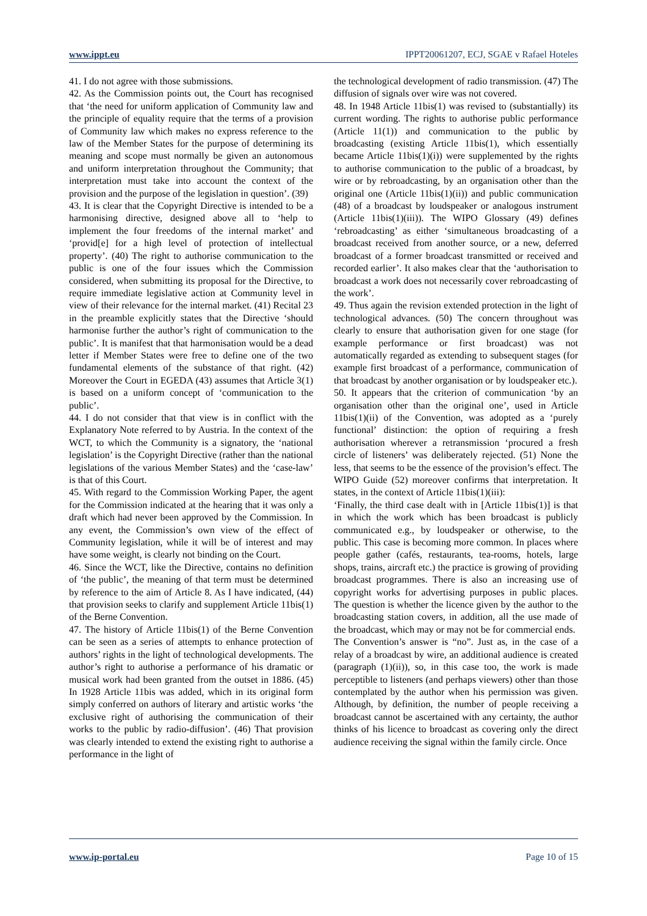www.ippt.eu IPPT20061207, ECJ, SGAE v Rafael Hoteles
41. I do not agree with those submissions.
42. As the Commission points out, the Court has recognised that ‘the need for uniform application of Community law and the principle of equality require that the terms of a provision of Community law which makes no express reference to the law of the Member States for the purpose of determining its meaning and scope must normally be given an autonomous and uniform interpretation throughout the Community; that interpretation must take into account the context of the provision and the purpose of the legislation in question’. (39)
43. It is clear that the Copyright Directive is intended to be a harmonising directive, designed above all to ‘help to implement the four freedoms of the internal market’ and ‘provid[e] for a high level of protection of intellectual property’. (40) The right to authorise communication to the public is one of the four issues which the Commission considered, when submitting its proposal for the Directive, to require immediate legislative action at Community level in view of their relevance for the internal market. (41) Recital 23 in the preamble explicitly states that the Directive ‘should harmonise further the author’s right of communication to the public’. It is manifest that that harmonisation would be a dead letter if Member States were free to define one of the two fundamental elements of the substance of that right. (42) Moreover the Court in EGEDA (43) assumes that Article 3(1) is based on a uniform concept of ‘communication to the public’.
44. I do not consider that that view is in conflict with the Explanatory Note referred to by Austria. In the context of the WCT, to which the Community is a signatory, the ‘national legislation’ is the Copyright Directive (rather than the national legislations of the various Member States) and the ‘case-law’ is that of this Court.
45. With regard to the Commission Working Paper, the agent for the Commission indicated at the hearing that it was only a draft which had never been approved by the Commission. In any event, the Commission’s own view of the effect of Community legislation, while it will be of interest and may have some weight, is clearly not binding on the Court.
46. Since the WCT, like the Directive, contains no definition of ‘the public’, the meaning of that term must be determined by reference to the aim of Article 8. As I have indicated, (44) that provision seeks to clarify and supplement Article 11bis(1) of the Berne Convention.
47. The history of Article 11bis(1) of the Berne Convention can be seen as a series of attempts to enhance protection of authors’ rights in the light of technological developments. The author’s right to authorise a performance of his dramatic or musical work had been granted from the outset in 1886. (45) In 1928 Article 11bis was added, which in its original form simply conferred on authors of literary and artistic works ‘the exclusive right of authorising the communication of their works to the public by radio-diffusion’. (46) That provision was clearly intended to extend the existing right to authorise a performance in the light of
the technological development of radio transmission. (47) The diffusion of signals over wire was not covered.
48. In 1948 Article 11bis(1) was revised to (substantially) its current wording. The rights to authorise public performance (Article 11(1)) and communication to the public by broadcasting (existing Article 11bis(1), which essentially became Article 11bis(1)(i)) were supplemented by the rights to authorise communication to the public of a broadcast, by wire or by rebroadcasting, by an organisation other than the original one (Article 11bis(1)(ii)) and public communication (48) of a broadcast by loudspeaker or analogous instrument (Article 11bis(1)(iii)). The WIPO Glossary (49) defines ‘rebroadcasting’ as either ‘simultaneous broadcasting of a broadcast received from another source, or a new, deferred broadcast of a former broadcast transmitted or received and recorded earlier’. It also makes clear that the ‘authorisation to broadcast a work does not necessarily cover rebroadcasting of the work’.
49. Thus again the revision extended protection in the light of technological advances. (50) The concern throughout was clearly to ensure that authorisation given for one stage (for example performance or first broadcast) was not automatically regarded as extending to subsequent stages (for example first broadcast of a performance, communication of that broadcast by another organisation or by loudspeaker etc.).
50. It appears that the criterion of communication ‘by an organisation other than the original one’, used in Article 11bis(1)(ii) of the Convention, was adopted as a ‘purely functional’ distinction: the option of requiring a fresh authorisation wherever a retransmission ‘procured a fresh circle of listeners’ was deliberately rejected. (51) None the less, that seems to be the essence of the provision’s effect. The WIPO Guide (52) moreover confirms that interpretation. It states, in the context of Article 11bis(1)(iii):
‘Finally, the third case dealt with in [Article 11bis(1)] is that in which the work which has been broadcast is publicly communicated e.g., by loudspeaker or otherwise, to the public. This case is becoming more common. In places where people gather (cafés, restaurants, tea-rooms, hotels, large shops, trains, aircraft etc.) the practice is growing of providing broadcast programmes. There is also an increasing use of copyright works for advertising purposes in public places. The question is whether the licence given by the author to the broadcasting station covers, in addition, all the use made of the broadcast, which may or may not be for commercial ends.
The Convention’s answer is “no”. Just as, in the case of a relay of a broadcast by wire, an additional audience is created (paragraph (1)(ii)), so, in this case too, the work is made perceptible to listeners (and perhaps viewers) other than those contemplated by the author when his permission was given. Although, by definition, the number of people receiving a broadcast cannot be ascertained with any certainty, the author thinks of his licence to broadcast as covering only the direct audience receiving the signal within the family circle. Once
www.ip-portal.eu Page 10 of 15